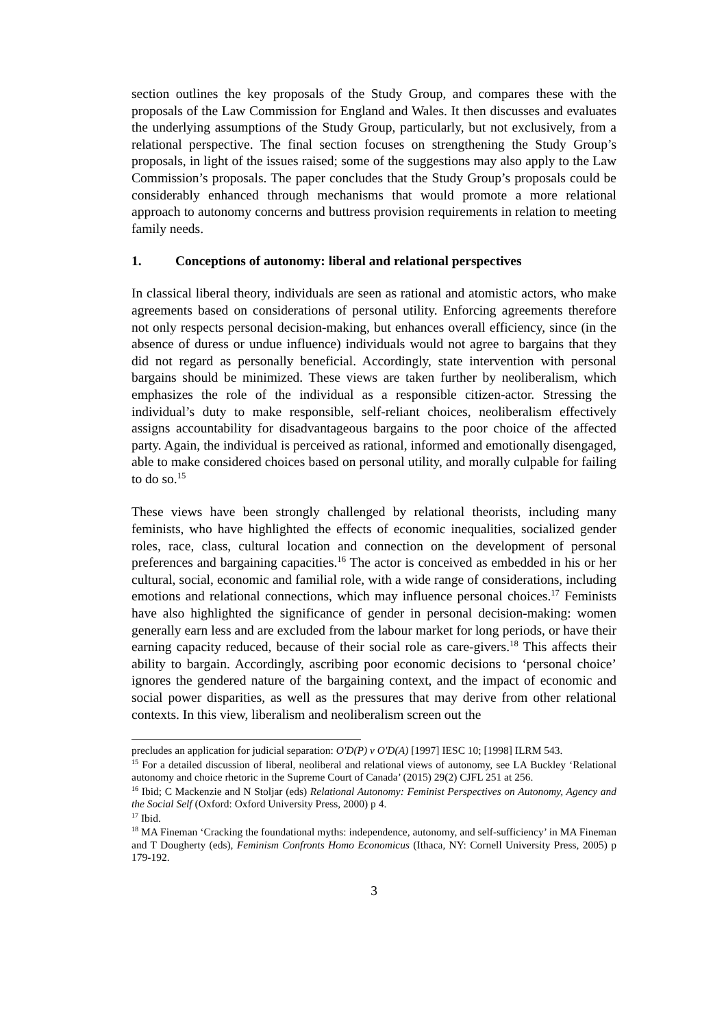section outlines the key proposals of the Study Group, and compares these with the proposals of the Law Commission for England and Wales. It then discusses and evaluates the underlying assumptions of the Study Group, particularly, but not exclusively, from a relational perspective. The final section focuses on strengthening the Study Group’s proposals, in light of the issues raised; some of the suggestions may also apply to the Law Commission’s proposals. The paper concludes that the Study Group’s proposals could be considerably enhanced through mechanisms that would promote a more relational approach to autonomy concerns and buttress provision requirements in relation to meeting family needs.
1. Conceptions of autonomy: liberal and relational perspectives
In classical liberal theory, individuals are seen as rational and atomistic actors, who make agreements based on considerations of personal utility. Enforcing agreements therefore not only respects personal decision-making, but enhances overall efficiency, since (in the absence of duress or undue influence) individuals would not agree to bargains that they did not regard as personally beneficial. Accordingly, state intervention with personal bargains should be minimized. These views are taken further by neoliberalism, which emphasizes the role of the individual as a responsible citizen-actor. Stressing the individual’s duty to make responsible, self-reliant choices, neoliberalism effectively assigns accountability for disadvantageous bargains to the poor choice of the affected party. Again, the individual is perceived as rational, informed and emotionally disengaged, able to make considered choices based on personal utility, and morally culpable for failing to do so.<sup>15</sup>
These views have been strongly challenged by relational theorists, including many feminists, who have highlighted the effects of economic inequalities, socialized gender roles, race, class, cultural location and connection on the development of personal preferences and bargaining capacities.<sup>16</sup> The actor is conceived as embedded in his or her cultural, social, economic and familial role, with a wide range of considerations, including emotions and relational connections, which may influence personal choices.<sup>17</sup> Feminists have also highlighted the significance of gender in personal decision-making: women generally earn less and are excluded from the labour market for long periods, or have their earning capacity reduced, because of their social role as care-givers.<sup>18</sup> This affects their ability to bargain. Accordingly, ascribing poor economic decisions to ‘personal choice’ ignores the gendered nature of the bargaining context, and the impact of economic and social power disparities, as well as the pressures that may derive from other relational contexts. In this view, liberalism and neoliberalism screen out the
precludes an application for judicial separation: O'D(P) v O'D(A) [1997] IESC 10; [1998] ILRM 543.
<sup>15</sup> For a detailed discussion of liberal, neoliberal and relational views of autonomy, see LA Buckley ‘Relational autonomy and choice rhetoric in the Supreme Court of Canada’ (2015) 29(2) CJFL 251 at 256.
<sup>16</sup> Ibid; C Mackenzie and N Stoljar (eds) Relational Autonomy: Feminist Perspectives on Autonomy, Agency and the Social Self (Oxford: Oxford University Press, 2000) p 4.
<sup>17</sup> Ibid.
<sup>18</sup> MA Fineman ‘Cracking the foundational myths: independence, autonomy, and self-sufficiency’ in MA Fineman and T Dougherty (eds), Feminism Confronts Homo Economicus (Ithaca, NY: Cornell University Press, 2005) p 179-192.
3